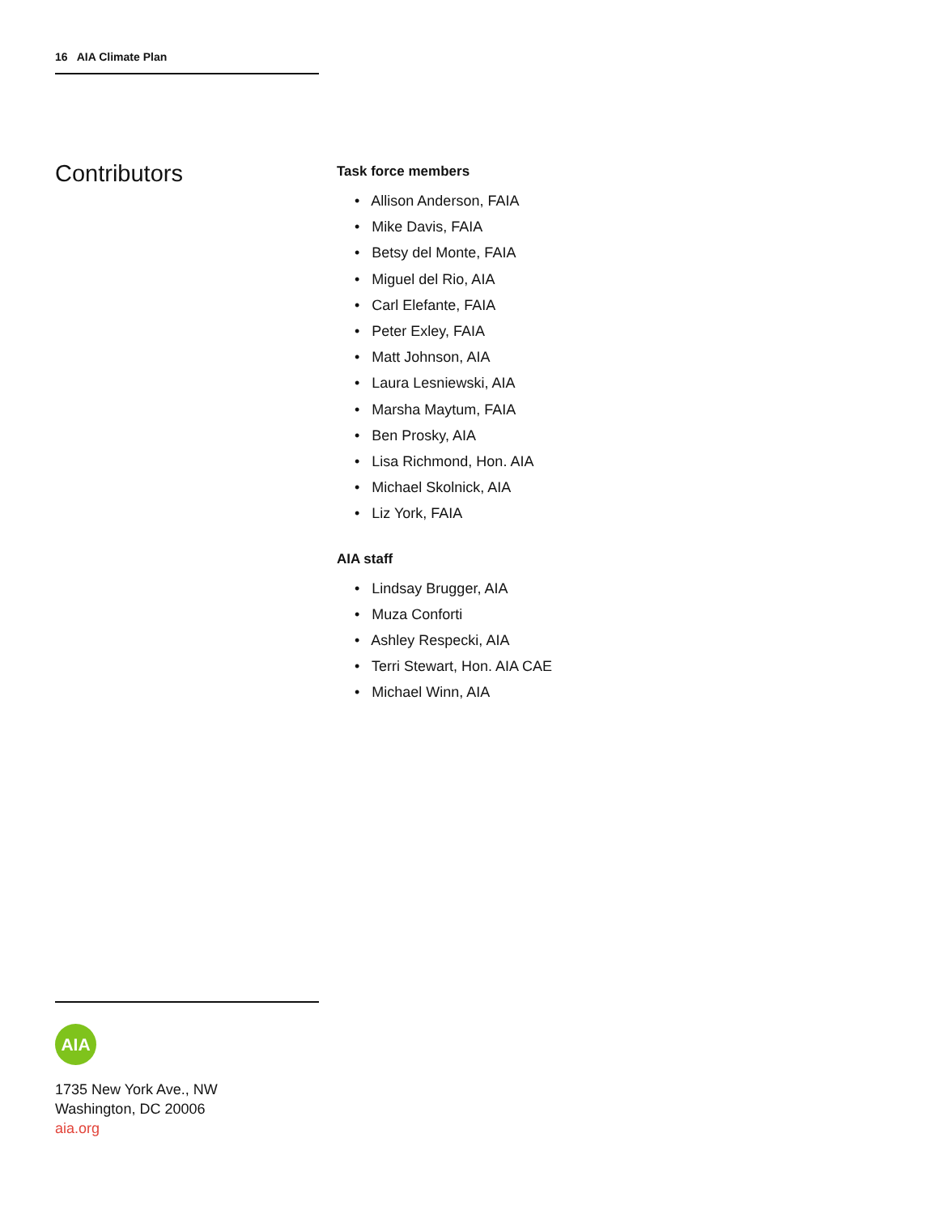16 AIA Climate Plan
Contributors
Task force members
• Allison Anderson, FAIA
• Mike Davis, FAIA
• Betsy del Monte, FAIA
• Miguel del Rio, AIA
• Carl Elefante, FAIA
• Peter Exley, FAIA
• Matt Johnson, AIA
• Laura Lesniewski, AIA
• Marsha Maytum, FAIA
• Ben Prosky, AIA
• Lisa Richmond, Hon. AIA
• Michael Skolnick, AIA
• Liz York, FAIA
AIA staff
• Lindsay Brugger, AIA
• Muza Conforti
• Ashley Respecki, AIA
• Terri Stewart, Hon. AIA CAE
• Michael Winn, AIA
AIA
1735 New York Ave., NW
Washington, DC 20006
aia.org